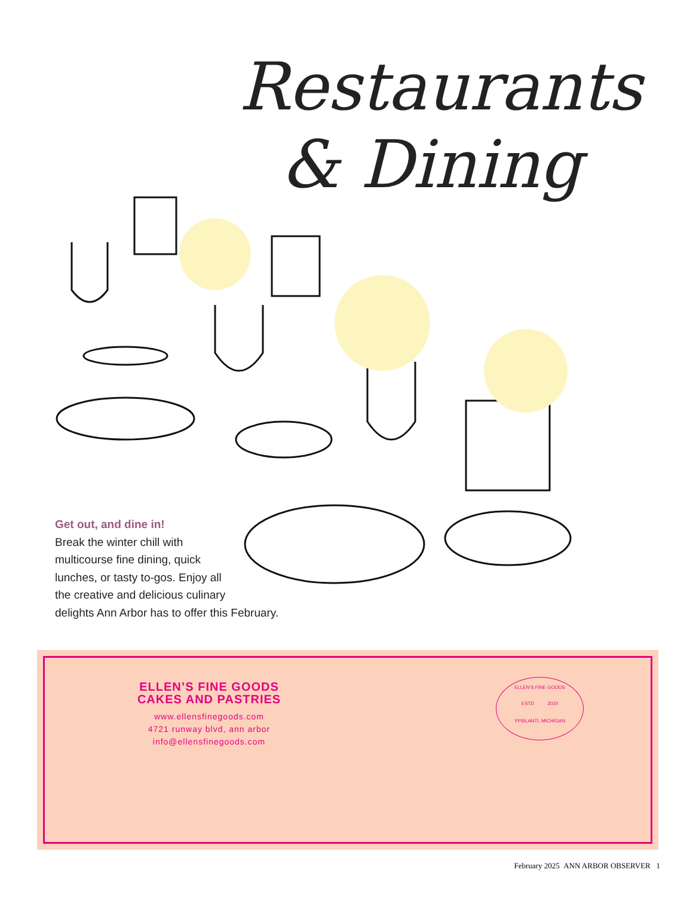Restaurants
& Dining
Get out, and dine in!
Break the winter chill with
multicourse fine dining, quick
lunches, or tasty to-gos. Enjoy all
the creative and delicious culinary
delights Ann Arbor has to offer this February.
ELLEN’S FINE GOODS
CAKES AND PASTRIES
www.ellensfinegoods.com
4721 runway blvd, ann arbor
info@ellensfinegoods.com
ELLEN’S FINE GOODS
ESTD 2020
YPSILANTI, MICHIGAN
February 2025 ANN ARBOR OBSERVER 1